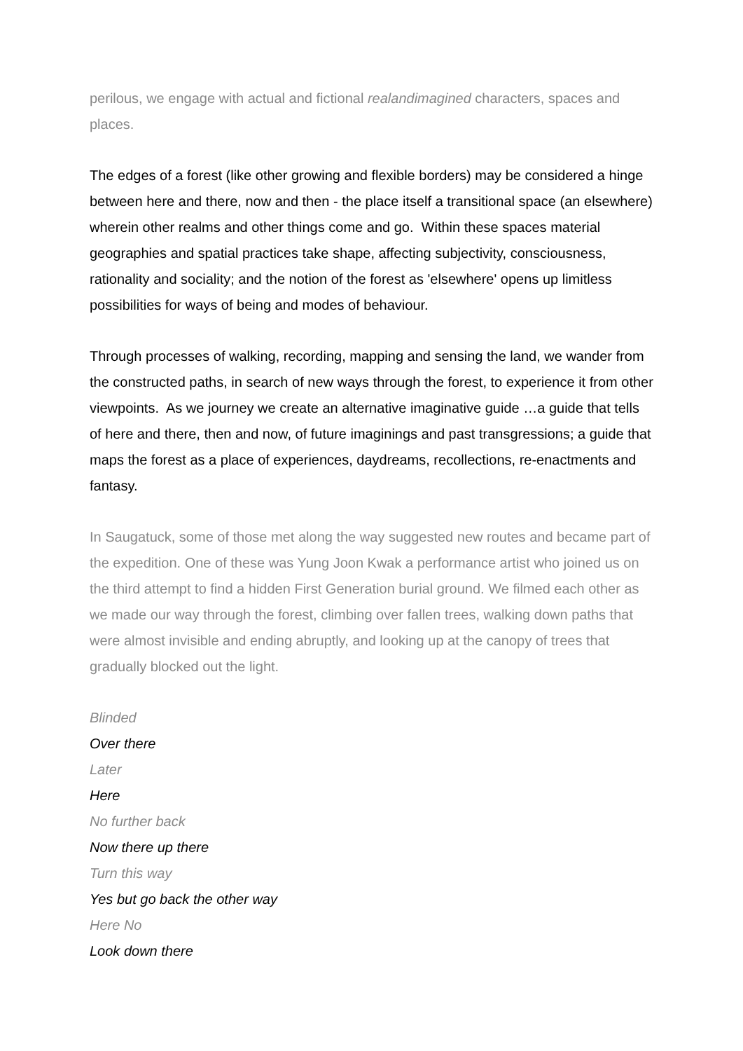perilous, we engage with actual and fictional realandimagined characters, spaces and places.
The edges of a forest (like other growing and flexible borders) may be considered a hinge between here and there, now and then - the place itself a transitional space (an elsewhere) wherein other realms and other things come and go. Within these spaces material geographies and spatial practices take shape, affecting subjectivity, consciousness, rationality and sociality; and the notion of the forest as 'elsewhere' opens up limitless possibilities for ways of being and modes of behaviour.
Through processes of walking, recording, mapping and sensing the land, we wander from the constructed paths, in search of new ways through the forest, to experience it from other viewpoints. As we journey we create an alternative imaginative guide …a guide that tells of here and there, then and now, of future imaginings and past transgressions; a guide that maps the forest as a place of experiences, daydreams, recollections, re-enactments and fantasy.
In Saugatuck, some of those met along the way suggested new routes and became part of the expedition. One of these was Yung Joon Kwak a performance artist who joined us on the third attempt to find a hidden First Generation burial ground. We filmed each other as we made our way through the forest, climbing over fallen trees, walking down paths that were almost invisible and ending abruptly, and looking up at the canopy of trees that gradually blocked out the light.
Blinded
Over there
Later
Here
No further back
Now there up there
Turn this way
Yes but go back the other way
Here No
Look down there